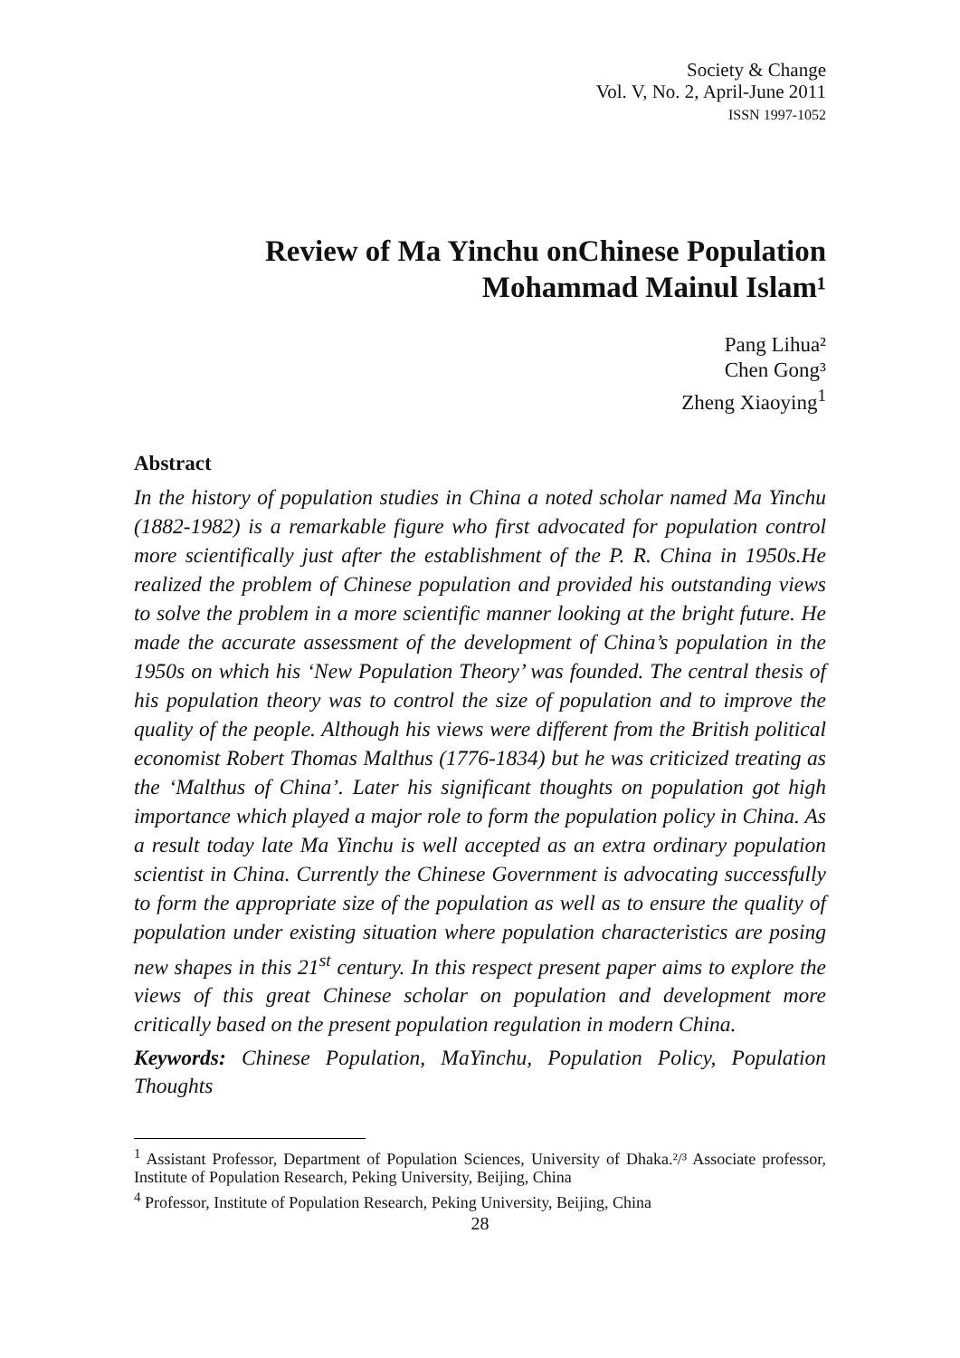Society & Change
Vol. V, No. 2, April-June 2011
ISSN 1997-1052
Review of Ma Yinchu onChinese Population
Mohammad Mainul Islam¹
Pang Lihua²
Chen Gong³
Zheng Xiaoying<sup>1</sup>
Abstract
In the history of population studies in China a noted scholar named Ma Yinchu (1882-1982) is a remarkable figure who first advocated for population control more scientifically just after the establishment of the P. R. China in 1950s.He realized the problem of Chinese population and provided his outstanding views to solve the problem in a more scientific manner looking at the bright future. He made the accurate assessment of the development of China’s population in the 1950s on which his ‘New Population Theory’ was founded. The central thesis of his population theory was to control the size of population and to improve the quality of the people. Although his views were different from the British political economist Robert Thomas Malthus (1776-1834) but he was criticized treating as the ‘Malthus of China’. Later his significant thoughts on population got high importance which played a major role to form the population policy in China. As a result today late Ma Yinchu is well accepted as an extra ordinary population scientist in China. Currently the Chinese Government is advocating successfully to form the appropriate size of the population as well as to ensure the quality of population under existing situation where population characteristics are posing new shapes in this 21<sup>st</sup> century. In this respect present paper aims to explore the views of this great Chinese scholar on population and development more critically based on the present population regulation in modern China.
Keywords: Chinese Population, MaYinchu, Population Policy, Population Thoughts
<sup>1</sup> Assistant Professor, Department of Population Sciences, University of Dhaka.²/³ Associate professor, Institute of Population Research, Peking University, Beijing, China
<sup>4</sup> Professor, Institute of Population Research, Peking University, Beijing, China
28